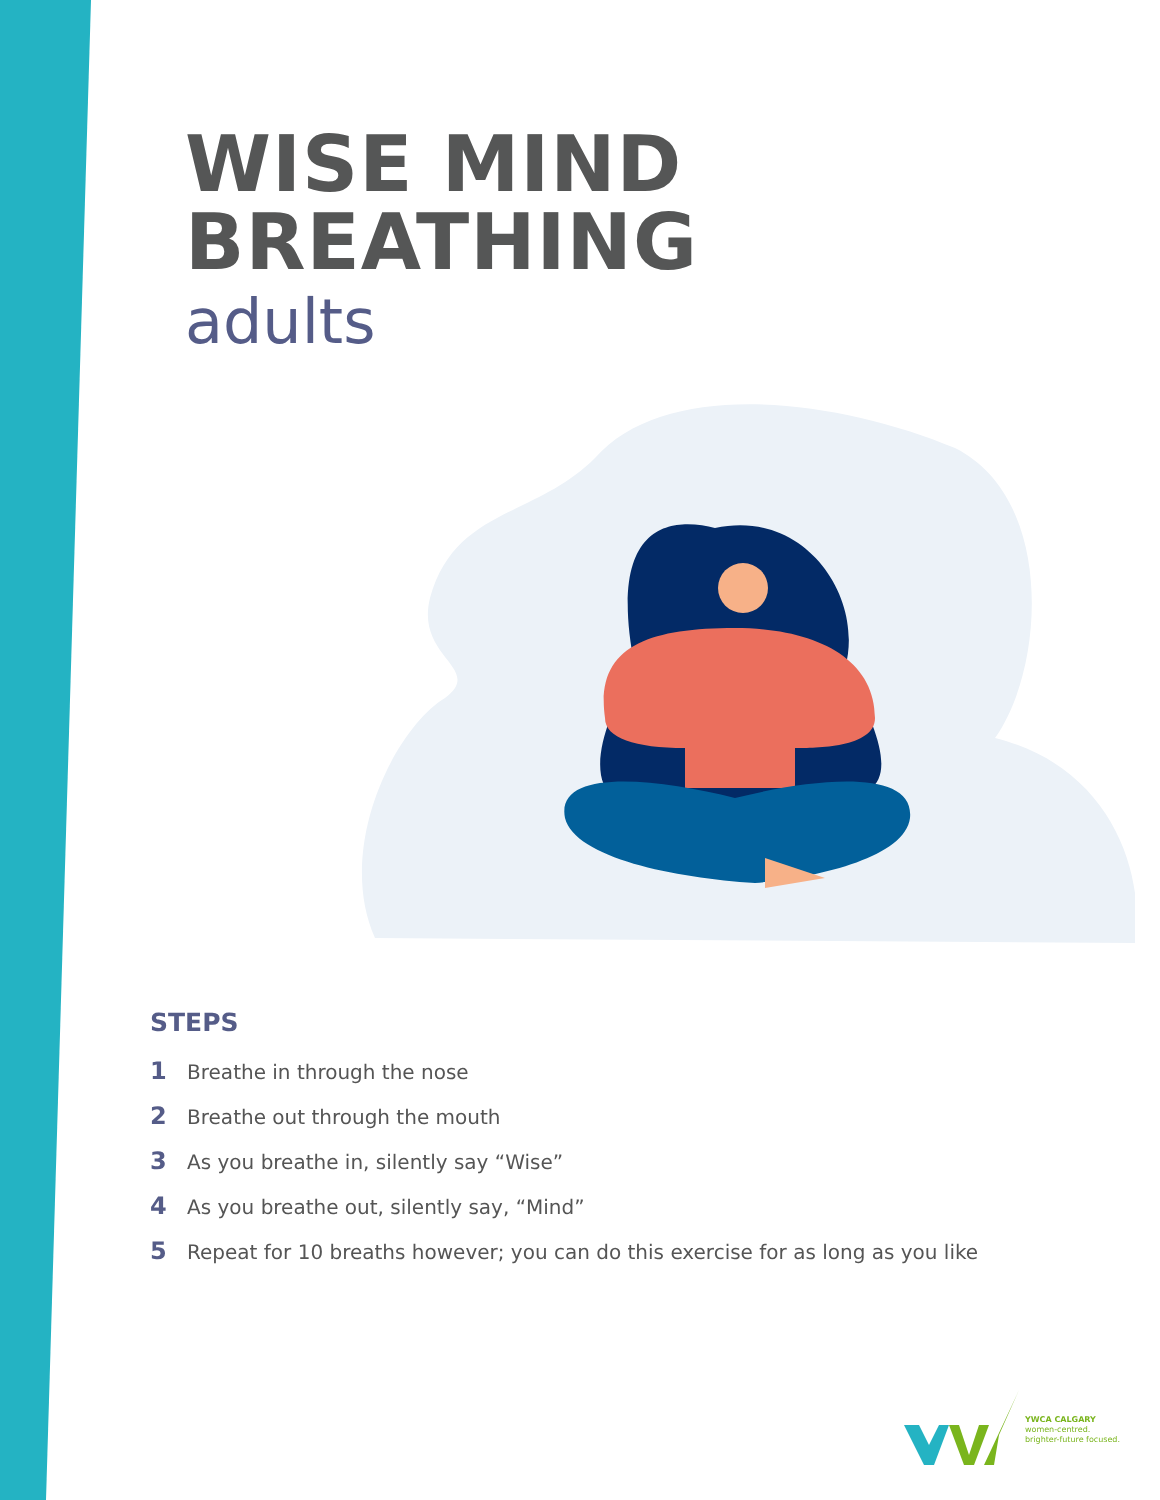WISE MIND
BREATHING
adults
STEPS
1 Breathe in through the nose
2 Breathe out through the mouth
3 As you breathe in, silently say “Wise”
4 As you breathe out, silently say, “Mind”
5 Repeat for 10 breaths however; you can do this exercise for as long as you like
YWCA CALGARY
women-centred.
brighter-future focused.